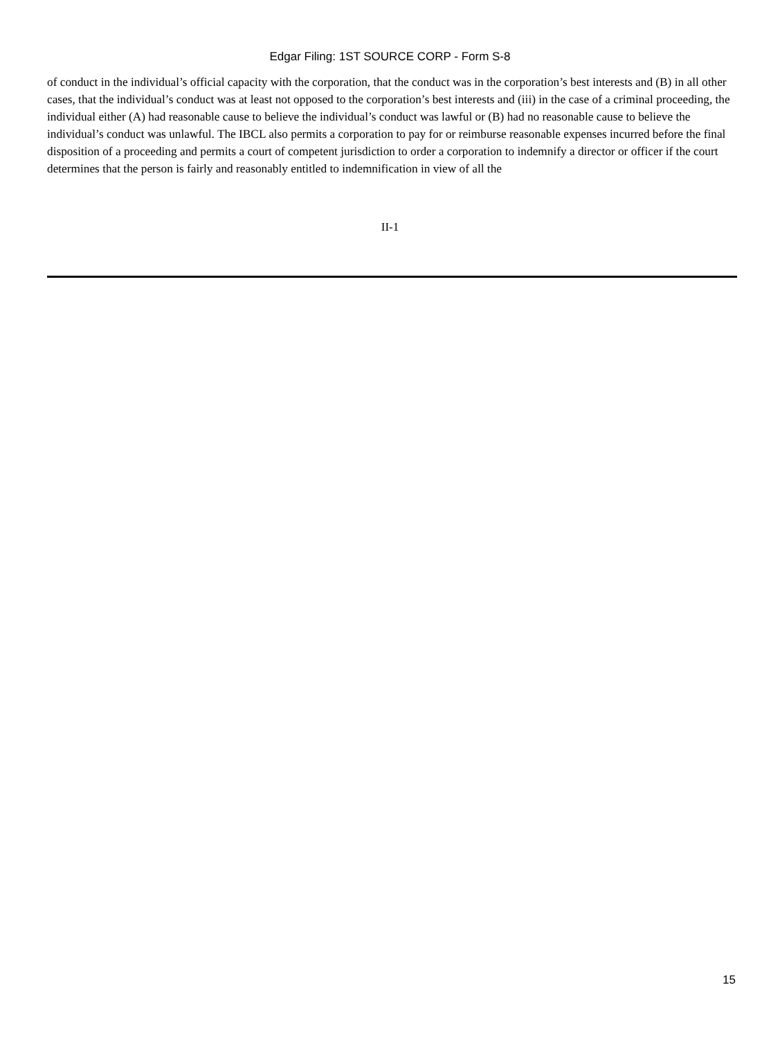Edgar Filing: 1ST SOURCE CORP - Form S-8
of conduct in the individual’s official capacity with the corporation, that the conduct was in the corporation’s best interests and (B) in all other cases, that the individual’s conduct was at least not opposed to the corporation’s best interests and (iii) in the case of a criminal proceeding, the individual either (A) had reasonable cause to believe the individual’s conduct was lawful or (B) had no reasonable cause to believe the individual’s conduct was unlawful. The IBCL also permits a corporation to pay for or reimburse reasonable expenses incurred before the final disposition of a proceeding and permits a court of competent jurisdiction to order a corporation to indemnify a director or officer if the court determines that the person is fairly and reasonably entitled to indemnification in view of all the
II-1
15